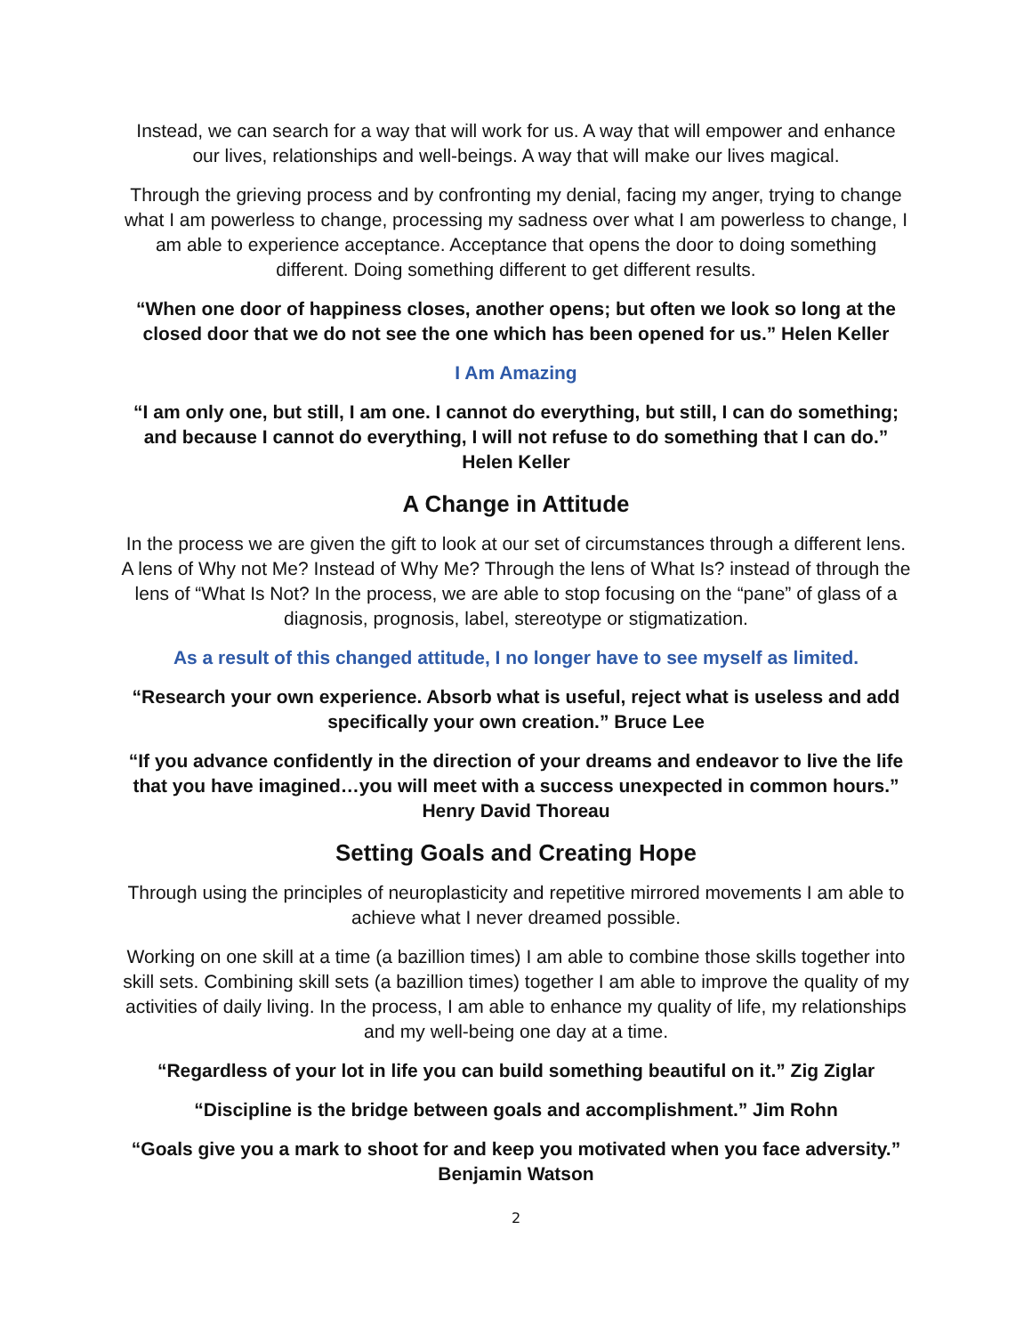Instead, we can search for a way that will work for us. A way that will empower and enhance our lives, relationships and well-beings. A way that will make our lives magical.
Through the grieving process and by confronting my denial, facing my anger, trying to change what I am powerless to change, processing my sadness over what I am powerless to change, I am able to experience acceptance. Acceptance that opens the door to doing something different. Doing something different to get different results.
“When one door of happiness closes, another opens; but often we look so long at the closed door that we do not see the one which has been opened for us.” Helen Keller
I Am Amazing
“I am only one, but still, I am one. I cannot do everything, but still, I can do something; and because I cannot do everything, I will not refuse to do something that I can do.” Helen Keller
A Change in Attitude
In the process we are given the gift to look at our set of circumstances through a different lens. A lens of Why not Me? Instead of Why Me? Through the lens of What Is? instead of through the lens of “What Is Not? In the process, we are able to stop focusing on the “pane” of glass of a diagnosis, prognosis, label, stereotype or stigmatization.
As a result of this changed attitude, I no longer have to see myself as limited.
“Research your own experience. Absorb what is useful, reject what is useless and add specifically your own creation.” Bruce Lee
“If you advance confidently in the direction of your dreams and endeavor to live the life that you have imagined…you will meet with a success unexpected in common hours.” Henry David Thoreau
Setting Goals and Creating Hope
Through using the principles of neuroplasticity and repetitive mirrored movements I am able to achieve what I never dreamed possible.
Working on one skill at a time (a bazillion times) I am able to combine those skills together into skill sets. Combining skill sets (a bazillion times) together I am able to improve the quality of my activities of daily living. In the process, I am able to enhance my quality of life, my relationships and my well-being one day at a time.
“Regardless of your lot in life you can build something beautiful on it.” Zig Ziglar
“Discipline is the bridge between goals and accomplishment.” Jim Rohn
“Goals give you a mark to shoot for and keep you motivated when you face adversity.” Benjamin Watson
2